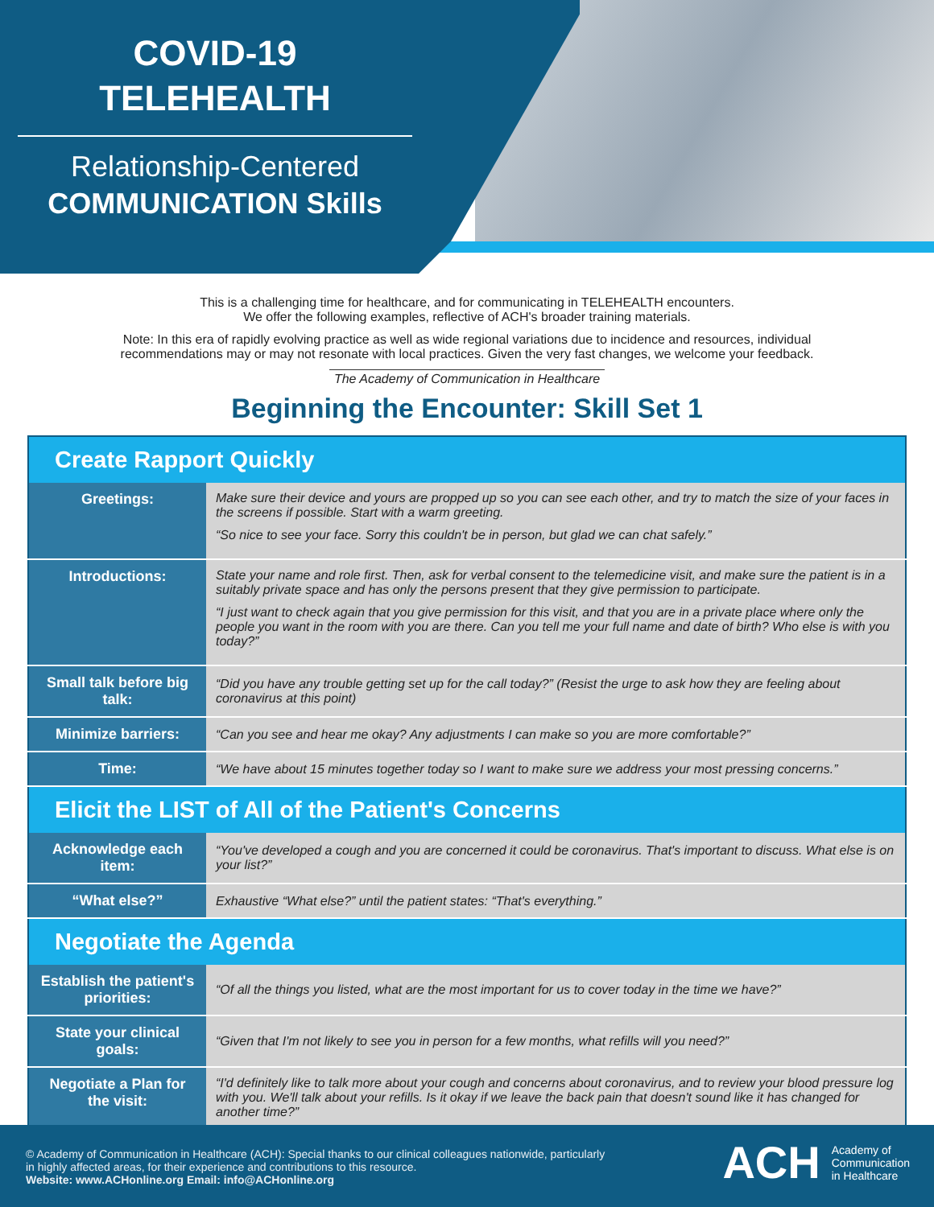COVID-19
TELEHEALTH
Relationship-Centered
COMMUNICATION Skills
This is a challenging time for healthcare, and for communicating in TELEHEALTH encounters.
We offer the following examples, reflective of ACH's broader training materials.
Note: In this era of rapidly evolving practice as well as wide regional variations due to incidence and resources, individual
recommendations may or may not resonate with local practices. Given the very fast changes, we welcome your feedback.
The Academy of Communication in Healthcare
Beginning the Encounter: Skill Set 1
| Create Rapport Quickly | |
| --- | --- |
| Greetings: | Make sure their device and yours are propped up so you can see each other, and try to match the size of your faces in the screens if possible. Start with a warm greeting. “So nice to see your face. Sorry this couldn't be in person, but glad we can chat safely.” |
| Introductions: | State your name and role first. Then, ask for verbal consent to the telemedicine visit, and make sure the patient is in a suitably private space and has only the persons present that they give permission to participate. “I just want to check again that you give permission for this visit, and that you are in a private place where only the people you want in the room with you are there. Can you tell me your full name and date of birth? Who else is with you today?” |
| Small talk before big talk: | “Did you have any trouble getting set up for the call today?” (Resist the urge to ask how they are feeling about coronavirus at this point) |
| Minimize barriers: | “Can you see and hear me okay? Any adjustments I can make so you are more comfortable?” |
| Time: | “We have about 15 minutes together today so I want to make sure we address your most pressing concerns.” |
| Elicit the LIST of All of the Patient's Concerns | |
| Acknowledge each item: | “You've developed a cough and you are concerned it could be coronavirus. That's important to discuss. What else is on your list?” |
| “What else?” | Exhaustive “What else?” until the patient states: “That's everything.” |
| Negotiate the Agenda | |
| Establish the patient's priorities: | “Of all the things you listed, what are the most important for us to cover today in the time we have?” |
| State your clinical goals: | “Given that I'm not likely to see you in person for a few months, what refills will you need?” |
| Negotiate a Plan for the visit: | “I'd definitely like to talk more about your cough and concerns about coronavirus, and to review your blood pressure log with you. We'll talk about your refills. Is it okay if we leave the back pain that doesn't sound like it has changed for another time?” |
© Academy of Communication in Healthcare (ACH): Special thanks to our clinical colleagues nationwide, particularly in highly affected areas, for their experience and contributions to this resource.
Website: www.ACHonline.org Email: info@ACHonline.org
ACH Academy of
Communication
in Healthcare